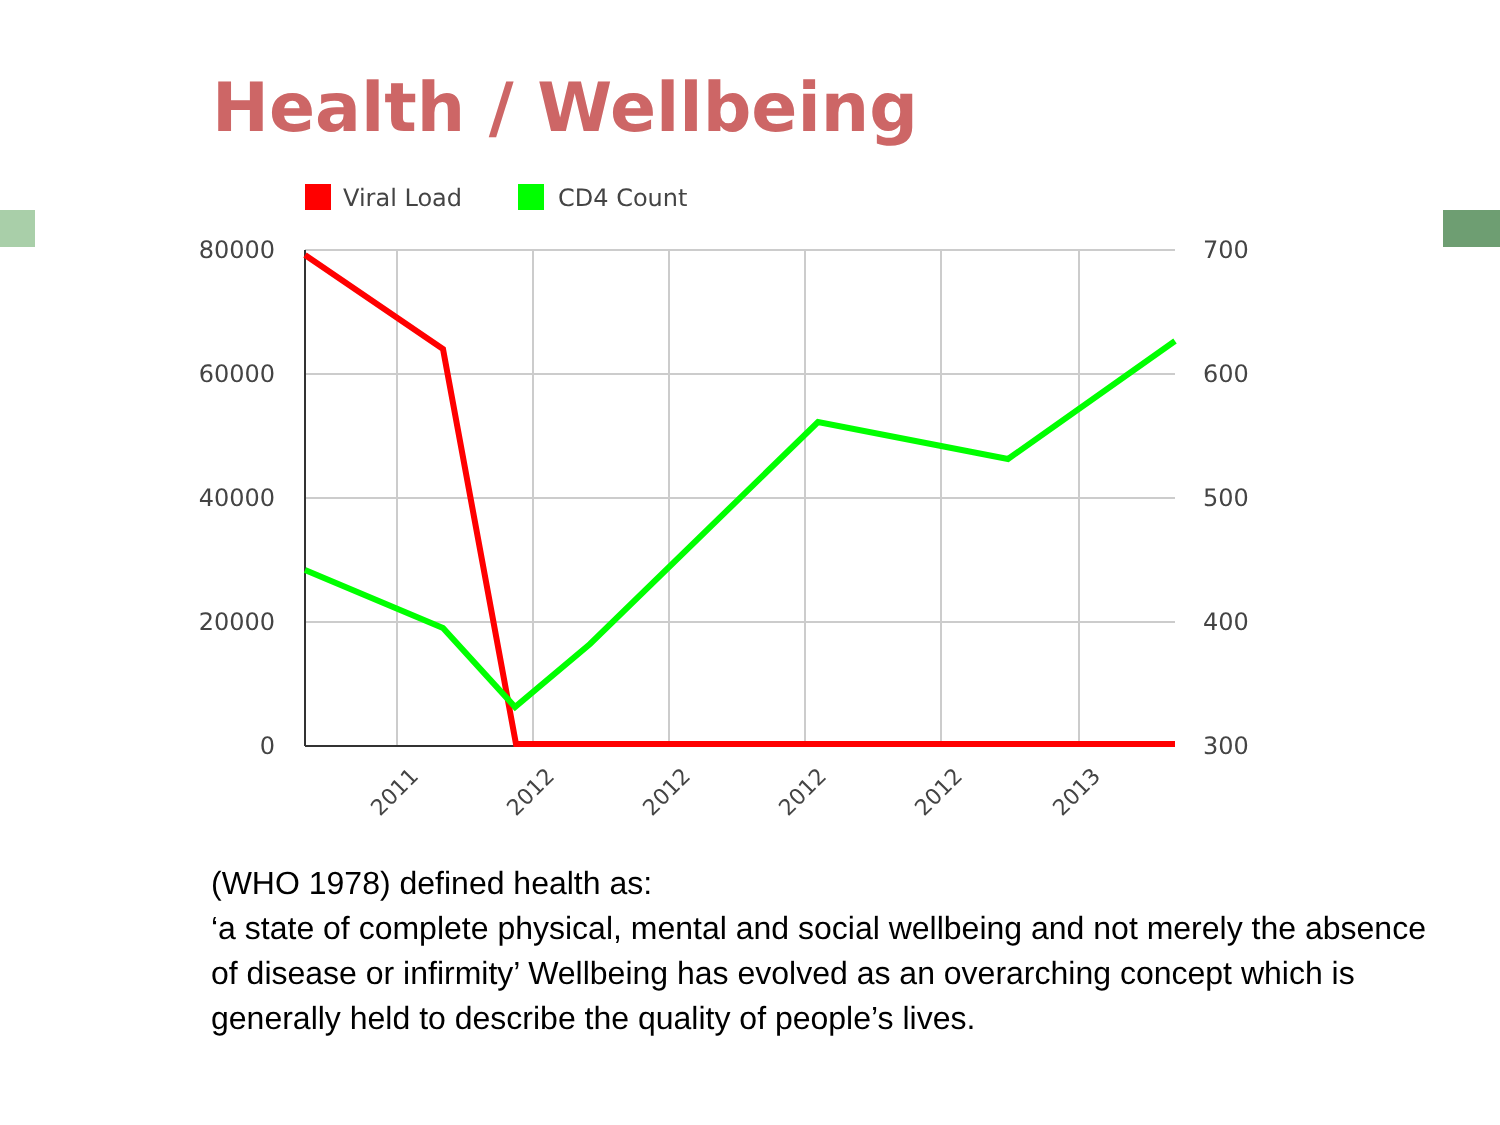Health / Wellbeing
Viral Load
CD4 Count
80000
60000
40000
20000
0
700
600
500
400
300
2011
2012
2012
2012
2012
2013
(WHO 1978) defined health as:
‘a state of complete physical, mental and social wellbeing and not merely the absence of disease or infirmity’ Wellbeing has evolved as an overarching concept which is generally held to describe the quality of people’s lives.